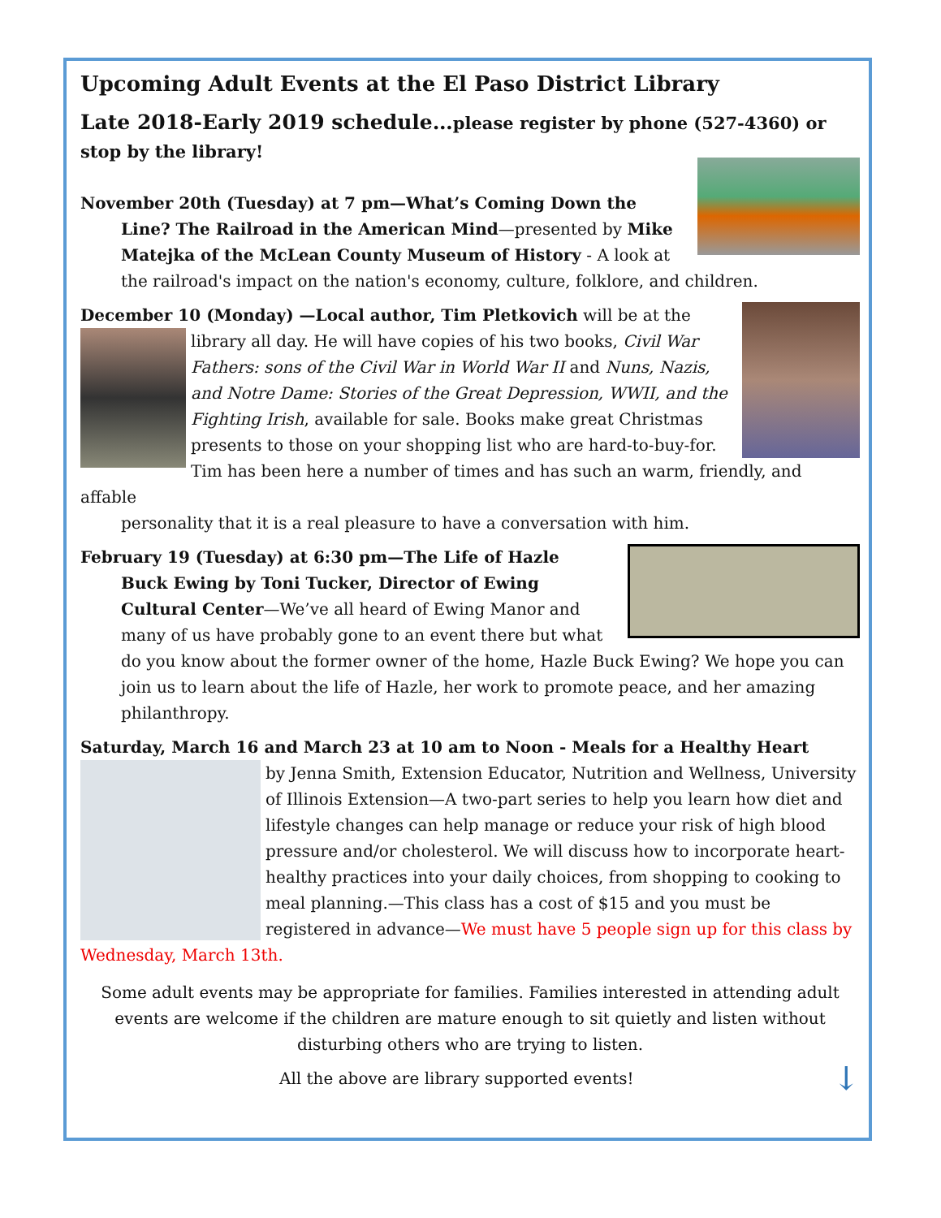Upcoming Adult Events at the El Paso District Library
Late 2018-Early 2019 schedule…please register by phone (527-4360) or stop by the library!
November 20th (Tuesday) at 7 pm—What’s Coming Down the
Line? The Railroad in the American Mind—presented by Mike Matejka of the McLean County Museum of History - A look at the railroad's impact on the nation's economy, culture, folklore, and children.
December 10 (Monday) —Local author, Tim Pletkovich will be at the
library all day. He will have copies of his two books, Civil War Fathers: sons of the Civil War in World War II and Nuns, Nazis, and Notre Dame: Stories of the Great Depression, WWII, and the Fighting Irish, available for sale. Books make great Christmas presents to those on your shopping list who are hard-to-buy-for. Tim has been here a number of times and has such an warm, friendly, and affable
personality that it is a real pleasure to have a conversation with him.
February 19 (Tuesday) at 6:30 pm—The Life of Hazle
Buck Ewing by Toni Tucker, Director of Ewing Cultural Center—We’ve all heard of Ewing Manor and many of us have probably gone to an event there but what do you know about the former owner of the home, Hazle Buck Ewing? We hope you can join us to learn about the life of Hazle, her work to promote peace, and her amazing philanthropy.
Saturday, March 16 and March 23 at 10 am to Noon - Meals for a Healthy Heart
by Jenna Smith, Extension Educator, Nutrition and Wellness, University of Illinois Extension—A two-part series to help you learn how diet and lifestyle changes can help manage or reduce your risk of high blood pressure and/or cholesterol. We will discuss how to incorporate heart-healthy practices into your daily choices, from shopping to cooking to meal planning.—This class has a cost of $15 and you must be registered in advance—We must have 5 people sign up for this class by Wednesday, March 13th.
Some adult events may be appropriate for families. Families interested in attending adult events are welcome if the children are mature enough to sit quietly and listen without disturbing others who are trying to listen.
All the above are library supported events! ↓